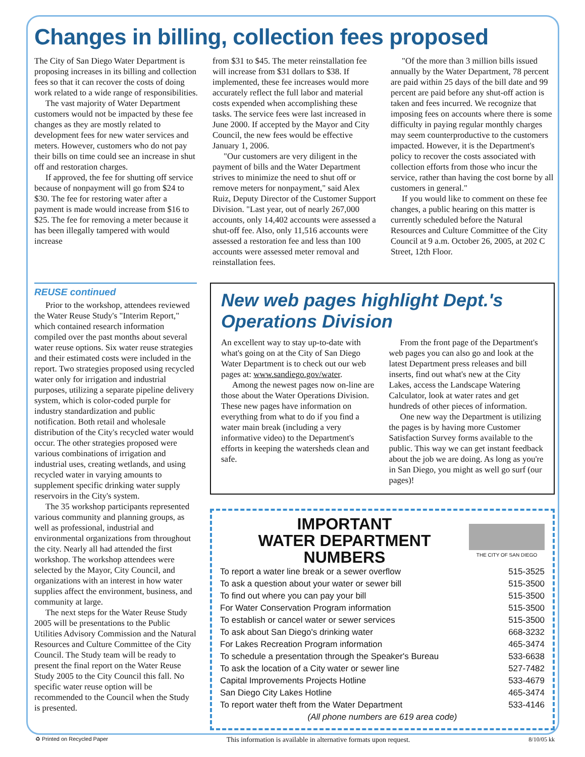Changes in billing, collection fees proposed
The City of San Diego Water Department is proposing increases in its billing and collection fees so that it can recover the costs of doing work related to a wide range of responsibilities.
The vast majority of Water Department customers would not be impacted by these fee changes as they are mostly related to development fees for new water services and meters. However, customers who do not pay their bills on time could see an increase in shut off and restoration charges.
If approved, the fee for shutting off service because of nonpayment will go from $24 to $30. The fee for restoring water after a payment is made would increase from $16 to $25. The fee for removing a meter because it has been illegally tampered with would increase
from $31 to $45. The meter reinstallation fee will increase from $31 dollars to $38. If implemented, these fee increases would more accurately reflect the full labor and material costs expended when accomplishing these tasks. The service fees were last increased in June 2000. If accepted by the Mayor and City Council, the new fees would be effective January 1, 2006.
"Our customers are very diligent in the payment of bills and the Water Department strives to minimize the need to shut off or remove meters for nonpayment," said Alex Ruiz, Deputy Director of the Customer Support Division. "Last year, out of nearly 267,000 accounts, only 14,402 accounts were assessed a shut-off fee. Also, only 11,516 accounts were assessed a restoration fee and less than 100 accounts were assessed meter removal and reinstallation fees.
"Of the more than 3 million bills issued annually by the Water Department, 78 percent are paid within 25 days of the bill date and 99 percent are paid before any shut-off action is taken and fees incurred. We recognize that imposing fees on accounts where there is some difficulty in paying regular monthly charges may seem counterproductive to the customers impacted. However, it is the Department's policy to recover the costs associated with collection efforts from those who incur the service, rather than having the cost borne by all customers in general."
If you would like to comment on these fee changes, a public hearing on this matter is currently scheduled before the Natural Resources and Culture Committee of the City Council at 9 a.m. October 26, 2005, at 202 C Street, 12th Floor.
REUSE continued
Prior to the workshop, attendees reviewed the Water Reuse Study's "Interim Report," which contained research information compiled over the past months about several water reuse options. Six water reuse strategies and their estimated costs were included in the report. Two strategies proposed using recycled water only for irrigation and industrial purposes, utilizing a separate pipeline delivery system, which is color-coded purple for industry standardization and public notification. Both retail and wholesale distribution of the City's recycled water would occur. The other strategies proposed were various combinations of irrigation and industrial uses, creating wetlands, and using recycled water in varying amounts to supplement specific drinking water supply reservoirs in the City's system.
The 35 workshop participants represented various community and planning groups, as well as professional, industrial and environmental organizations from throughout the city. Nearly all had attended the first workshop. The workshop attendees were selected by the Mayor, City Council, and organizations with an interest in how water supplies affect the environment, business, and community at large.
The next steps for the Water Reuse Study 2005 will be presentations to the Public Utilities Advisory Commission and the Natural Resources and Culture Committee of the City Council. The Study team will be ready to present the final report on the Water Reuse Study 2005 to the City Council this fall. No specific water reuse option will be recommended to the Council when the Study is presented.
New web pages highlight Dept.'s Operations Division
An excellent way to stay up-to-date with what's going on at the City of San Diego Water Department is to check out our web pages at: www.sandiego.gov/water.
Among the newest pages now on-line are those about the Water Operations Division. These new pages have information on everything from what to do if you find a water main break (including a very informative video) to the Department's efforts in keeping the watersheds clean and safe.
From the front page of the Department's web pages you can also go and look at the latest Department press releases and bill inserts, find out what's new at the City Lakes, access the Landscape Watering Calculator, look at water rates and get hundreds of other pieces of information.
One new way the Department is utilizing the pages is by having more Customer Satisfaction Survey forms available to the public. This way we can get instant feedback about the job we are doing. As long as you're in San Diego, you might as well go surf (our pages)!
IMPORTANT
WATER DEPARTMENT
NUMBERS
THE CITY OF SAN DIEGO
| To report a water line break or a sewer overflow | 515-3525 |
| To ask a question about your water or sewer bill | 515-3500 |
| To find out where you can pay your bill | 515-3500 |
| For Water Conservation Program information | 515-3500 |
| To establish or cancel water or sewer services | 515-3500 |
| To ask about San Diego's drinking water | 668-3232 |
| For Lakes Recreation Program information | 465-3474 |
| To schedule a presentation through the Speaker's Bureau | 533-6638 |
| To ask the location of a City water or sewer line | 527-7482 |
| Capital Improvements Projects Hotline | 533-4679 |
| San Diego City Lakes Hotline | 465-3474 |
| To report water theft from the Water Department | 533-4146 |
| (All phone numbers are 619 area code) | |
♻ Printed on Recycled Paper This information is available in alternative formats upon request. 8/10/05 kk